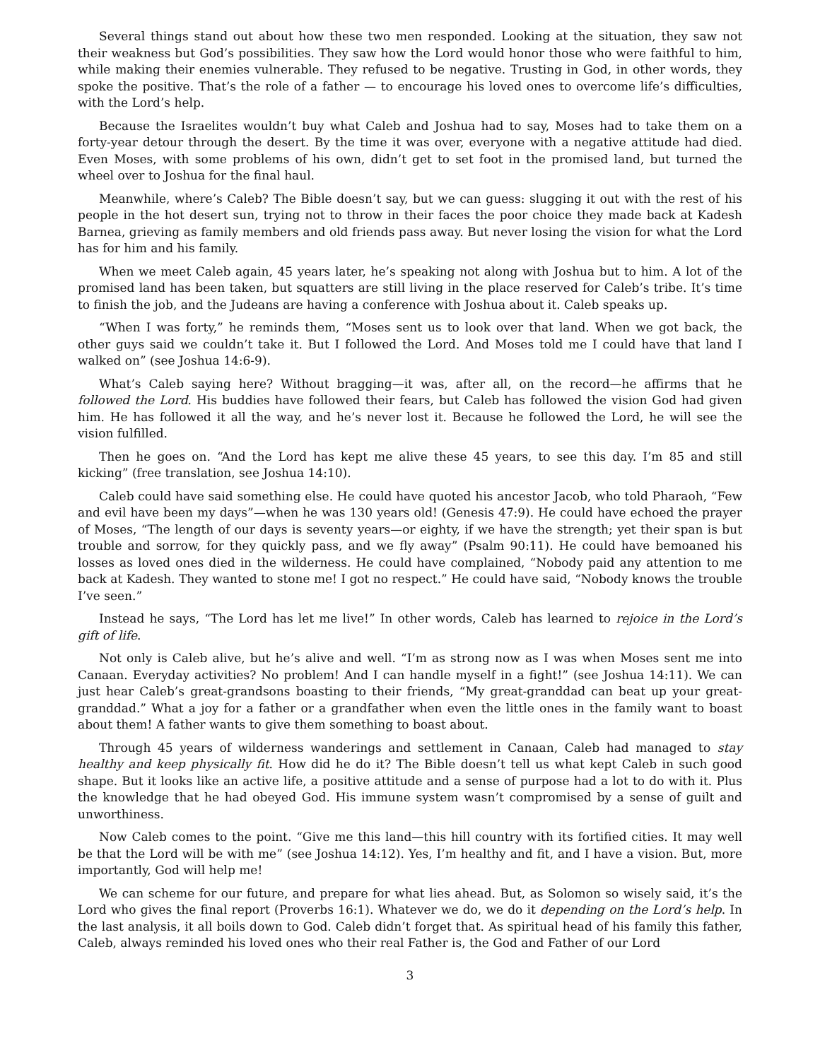Several things stand out about how these two men responded. Looking at the situation, they saw not their weakness but God’s possibilities. They saw how the Lord would honor those who were faithful to him, while making their enemies vulnerable. They refused to be negative. Trusting in God, in other words, they spoke the positive. That’s the role of a father — to encourage his loved ones to overcome life’s difficulties, with the Lord’s help.
Because the Israelites wouldn’t buy what Caleb and Joshua had to say, Moses had to take them on a forty-year detour through the desert. By the time it was over, everyone with a negative attitude had died. Even Moses, with some problems of his own, didn’t get to set foot in the promised land, but turned the wheel over to Joshua for the final haul.
Meanwhile, where’s Caleb? The Bible doesn’t say, but we can guess: slugging it out with the rest of his people in the hot desert sun, trying not to throw in their faces the poor choice they made back at Kadesh Barnea, grieving as family members and old friends pass away. But never losing the vision for what the Lord has for him and his family.
When we meet Caleb again, 45 years later, he’s speaking not along with Joshua but to him. A lot of the promised land has been taken, but squatters are still living in the place reserved for Caleb’s tribe. It’s time to finish the job, and the Judeans are having a conference with Joshua about it. Caleb speaks up.
“When I was forty,” he reminds them, “Moses sent us to look over that land. When we got back, the other guys said we couldn’t take it. But I followed the Lord. And Moses told me I could have that land I walked on” (see Joshua 14:6-9).
What’s Caleb saying here? Without bragging—it was, after all, on the record—he affirms that he followed the Lord. His buddies have followed their fears, but Caleb has followed the vision God had given him. He has followed it all the way, and he’s never lost it. Because he followed the Lord, he will see the vision fulfilled.
Then he goes on. “And the Lord has kept me alive these 45 years, to see this day. I’m 85 and still kicking” (free translation, see Joshua 14:10).
Caleb could have said something else. He could have quoted his ancestor Jacob, who told Pharaoh, “Few and evil have been my days”—when he was 130 years old! (Genesis 47:9). He could have echoed the prayer of Moses, “The length of our days is seventy years—or eighty, if we have the strength; yet their span is but trouble and sorrow, for they quickly pass, and we fly away” (Psalm 90:11). He could have bemoaned his losses as loved ones died in the wilderness. He could have complained, “Nobody paid any attention to me back at Kadesh. They wanted to stone me! I got no respect.” He could have said, “Nobody knows the trouble I’ve seen.”
Instead he says, “The Lord has let me live!” In other words, Caleb has learned to rejoice in the Lord’s gift of life.
Not only is Caleb alive, but he’s alive and well. “I’m as strong now as I was when Moses sent me into Canaan. Everyday activities? No problem! And I can handle myself in a fight!” (see Joshua 14:11). We can just hear Caleb’s great-grandsons boasting to their friends, “My great-granddad can beat up your great-granddad.” What a joy for a father or a grandfather when even the little ones in the family want to boast about them! A father wants to give them something to boast about.
Through 45 years of wilderness wanderings and settlement in Canaan, Caleb had managed to stay healthy and keep physically fit. How did he do it? The Bible doesn’t tell us what kept Caleb in such good shape. But it looks like an active life, a positive attitude and a sense of purpose had a lot to do with it. Plus the knowledge that he had obeyed God. His immune system wasn’t compromised by a sense of guilt and unworthiness.
Now Caleb comes to the point. “Give me this land—this hill country with its fortified cities. It may well be that the Lord will be with me” (see Joshua 14:12). Yes, I’m healthy and fit, and I have a vision. But, more importantly, God will help me!
We can scheme for our future, and prepare for what lies ahead. But, as Solomon so wisely said, it’s the Lord who gives the final report (Proverbs 16:1). Whatever we do, we do it depending on the Lord’s help. In the last analysis, it all boils down to God. Caleb didn’t forget that. As spiritual head of his family this father, Caleb, always reminded his loved ones who their real Father is, the God and Father of our Lord
3